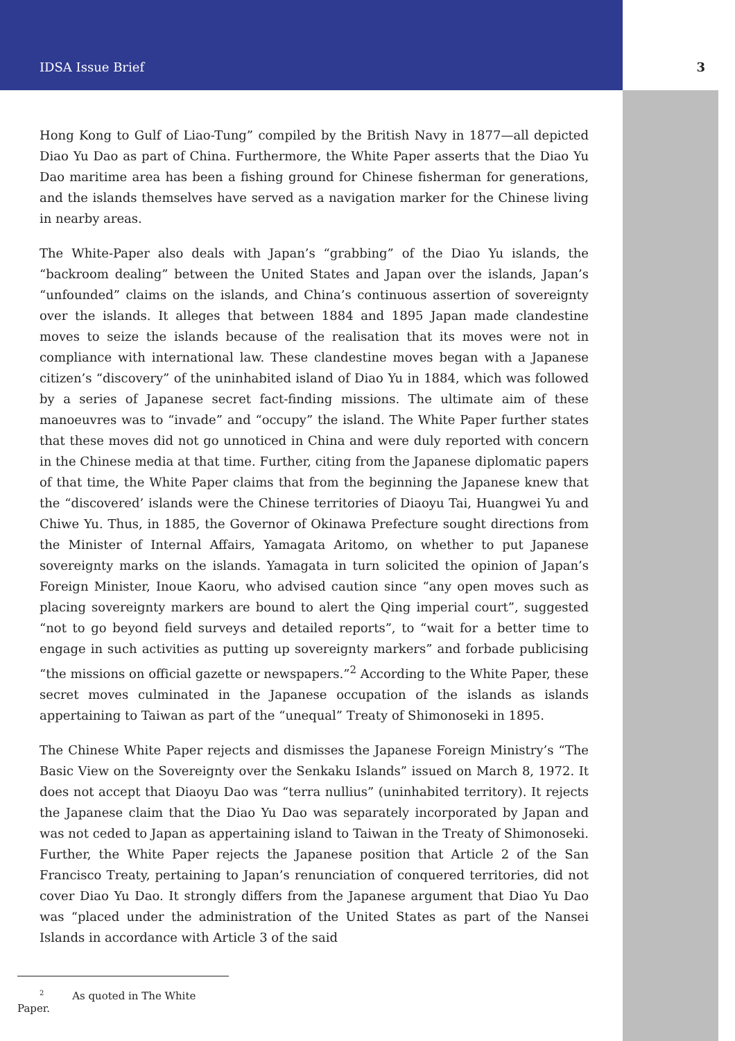IDSA Issue Brief 3
Hong Kong to Gulf of Liao-Tung” compiled by the British Navy in 1877—all depicted Diao Yu Dao as part of China. Furthermore, the White Paper asserts that the Diao Yu Dao maritime area has been a fishing ground for Chinese fisherman for generations, and the islands themselves have served as a navigation marker for the Chinese living in nearby areas.
The White-Paper also deals with Japan’s “grabbing” of the Diao Yu islands, the “backroom dealing” between the United States and Japan over the islands, Japan’s “unfounded” claims on the islands, and China’s continuous assertion of sovereignty over the islands. It alleges that between 1884 and 1895 Japan made clandestine moves to seize the islands because of the realisation that its moves were not in compliance with international law. These clandestine moves began with a Japanese citizen’s “discovery” of the uninhabited island of Diao Yu in 1884, which was followed by a series of Japanese secret fact-finding missions. The ultimate aim of these manoeuvres was to “invade” and “occupy” the island. The White Paper further states that these moves did not go unnoticed in China and were duly reported with concern in the Chinese media at that time. Further, citing from the Japanese diplomatic papers of that time, the White Paper claims that from the beginning the Japanese knew that the “discovered’ islands were the Chinese territories of Diaoyu Tai, Huangwei Yu and Chiwe Yu. Thus, in 1885, the Governor of Okinawa Prefecture sought directions from the Minister of Internal Affairs, Yamagata Aritomo, on whether to put Japanese sovereignty marks on the islands. Yamagata in turn solicited the opinion of Japan’s Foreign Minister, Inoue Kaoru, who advised caution since “any open moves such as placing sovereignty markers are bound to alert the Qing imperial court”, suggested “not to go beyond field surveys and detailed reports”, to “wait for a better time to engage in such activities as putting up sovereignty markers” and forbade publicising “the missions on official gazette or newspapers.”<sup>2</sup> According to the White Paper, these secret moves culminated in the Japanese occupation of the islands as islands appertaining to Taiwan as part of the “unequal” Treaty of Shimonoseki in 1895.
The Chinese White Paper rejects and dismisses the Japanese Foreign Ministry’s “The Basic View on the Sovereignty over the Senkaku Islands” issued on March 8, 1972. It does not accept that Diaoyu Dao was “terra nullius” (uninhabited territory). It rejects the Japanese claim that the Diao Yu Dao was separately incorporated by Japan and was not ceded to Japan as appertaining island to Taiwan in the Treaty of Shimonoseki. Further, the White Paper rejects the Japanese position that Article 2 of the San Francisco Treaty, pertaining to Japan’s renunciation of conquered territories, did not cover Diao Yu Dao. It strongly differs from the Japanese argument that Diao Yu Dao was “placed under the administration of the United States as part of the Nansei Islands in accordance with Article 3 of the said
<sup>2</sup> As quoted in The White Paper.